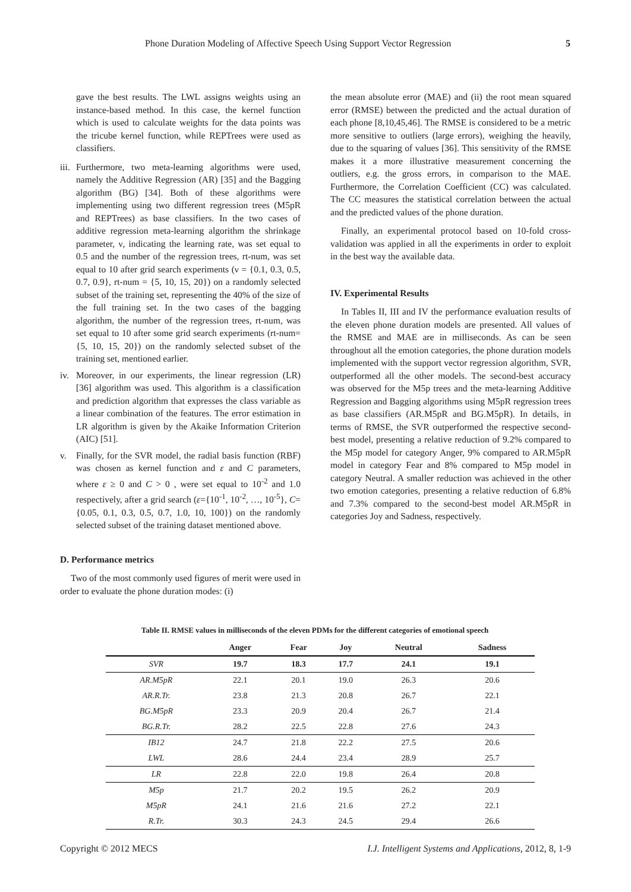Phone Duration Modeling of Affective Speech Using Support Vector Regression 5
gave the best results. The LWL assigns weights using an instance-based method. In this case, the kernel function which is used to calculate weights for the data points was the tricube kernel function, while REPTrees were used as classifiers.
iii. Furthermore, two meta-learning algorithms were used, namely the Additive Regression (AR) [35] and the Bagging algorithm (BG) [34]. Both of these algorithms were implementing using two different regression trees (M5pR and REPTrees) as base classifiers. In the two cases of additive regression meta-learning algorithm the shrinkage parameter, ν, indicating the learning rate, was set equal to 0.5 and the number of the regression trees, rt-num, was set equal to 10 after grid search experiments (ν = {0.1, 0.3, 0.5, 0.7, 0.9}, rt-num = {5, 10, 15, 20}) on a randomly selected subset of the training set, representing the 40% of the size of the full training set. In the two cases of the bagging algorithm, the number of the regression trees, rt-num, was set equal to 10 after some grid search experiments (rt-num={5, 10, 15, 20}) on the randomly selected subset of the training set, mentioned earlier.
iv. Moreover, in our experiments, the linear regression (LR) [36] algorithm was used. This algorithm is a classification and prediction algorithm that expresses the class variable as a linear combination of the features. The error estimation in LR algorithm is given by the Akaike Information Criterion (AIC) [51].
v. Finally, for the SVR model, the radial basis function (RBF) was chosen as kernel function and ε and C parameters, where ε ≥ 0 and C > 0 , were set equal to 10<sup>-2</sup> and 1.0 respectively, after a grid search (ε={10<sup>-1</sup>, 10<sup>-2</sup>, …, 10<sup>-5</sup>}, C={0.05, 0.1, 0.3, 0.5, 0.7, 1.0, 10, 100}) on the randomly selected subset of the training dataset mentioned above.
D. Performance metrics
Two of the most commonly used figures of merit were used in order to evaluate the phone duration modes: (i)
the mean absolute error (MAE) and (ii) the root mean squared error (RMSE) between the predicted and the actual duration of each phone [8,10,45,46]. The RMSE is considered to be a metric more sensitive to outliers (large errors), weighing the heavily, due to the squaring of values [36]. This sensitivity of the RMSE makes it a more illustrative measurement concerning the outliers, e.g. the gross errors, in comparison to the MAE. Furthermore, the Correlation Coefficient (CC) was calculated. The CC measures the statistical correlation between the actual and the predicted values of the phone duration.
Finally, an experimental protocol based on 10-fold cross-validation was applied in all the experiments in order to exploit in the best way the available data.
IV. Experimental Results
In Tables II, III and IV the performance evaluation results of the eleven phone duration models are presented. All values of the RMSE and MAE are in milliseconds. As can be seen throughout all the emotion categories, the phone duration models implemented with the support vector regression algorithm, SVR, outperformed all the other models. The second-best accuracy was observed for the M5p trees and the meta-learning Additive Regression and Bagging algorithms using M5pR regression trees as base classifiers (AR.M5pR and BG.M5pR). In details, in terms of RMSE, the SVR outperformed the respective second-best model, presenting a relative reduction of 9.2% compared to the M5p model for category Anger, 9% compared to AR.M5pR model in category Fear and 8% compared to M5p model in category Neutral. A smaller reduction was achieved in the other two emotion categories, presenting a relative reduction of 6.8% and 7.3% compared to the second-best model AR.M5pR in categories Joy and Sadness, respectively.
Table II. RMSE values in milliseconds of the eleven PDMs for the different categories of emotional speech
| | Anger | Fear | Joy | Neutral | Sadness |
| --- | --- | --- | --- | --- | --- |
| SVR | 19.7 | 18.3 | 17.7 | 24.1 | 19.1 |
| AR.M5pR | 22.1 | 20.1 | 19.0 | 26.3 | 20.6 |
| AR.R.Tr. | 23.8 | 21.3 | 20.8 | 26.7 | 22.1 |
| BG.M5pR | 23.3 | 20.9 | 20.4 | 26.7 | 21.4 |
| BG.R.Tr. | 28.2 | 22.5 | 22.8 | 27.6 | 24.3 |
| IB12 | 24.7 | 21.8 | 22.2 | 27.5 | 20.6 |
| LWL | 28.6 | 24.4 | 23.4 | 28.9 | 25.7 |
| LR | 22.8 | 22.0 | 19.8 | 26.4 | 20.8 |
| M5p | 21.7 | 20.2 | 19.5 | 26.2 | 20.9 |
| M5pR | 24.1 | 21.6 | 21.6 | 27.2 | 22.1 |
| R.Tr. | 30.3 | 24.3 | 24.5 | 29.4 | 26.6 |
Copyright © 2012 MECS I.J. Intelligent Systems and Applications, 2012, 8, 1-9